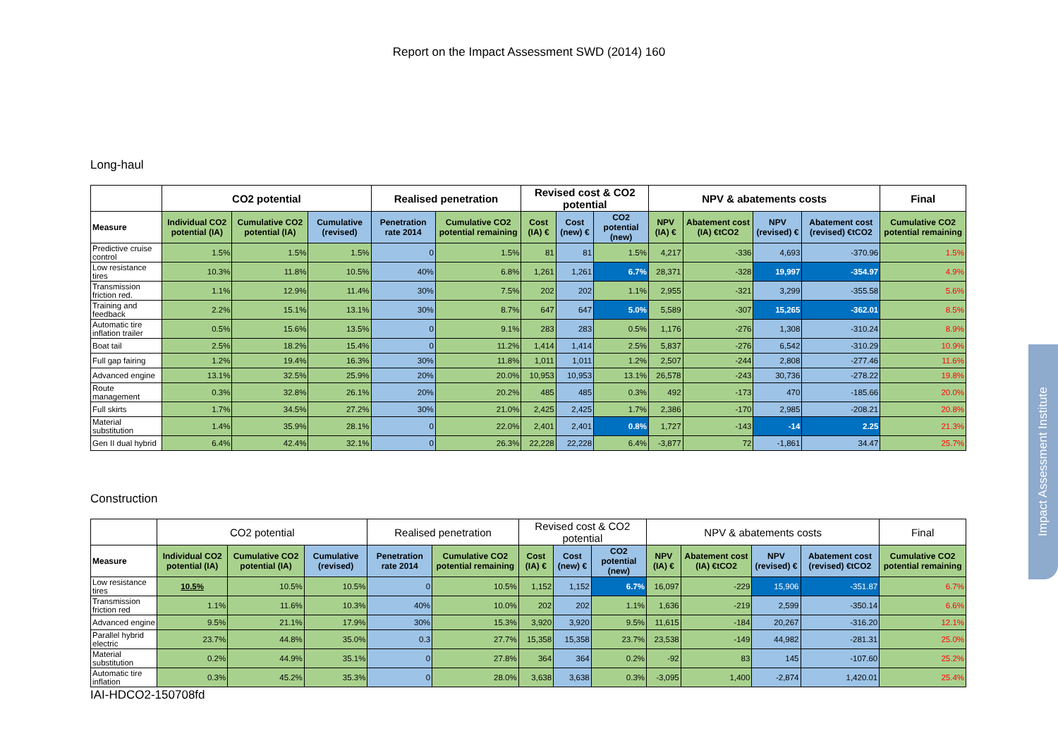Report on the Impact Assessment SWD (2014) 160
Long-haul
| | CO2 potential | | | Realised penetration | | Revised cost & CO2 potential | | | NPV & abatements costs | | | | Final |
| --- | --- | --- | --- | --- | --- | --- | --- | --- | --- | --- | --- | --- | --- |
| Measure | Individual CO2 potential (IA) | Cumulative CO2 potential (IA) | Cumulative (revised) | Penetration rate 2014 | Cumulative CO2 potential remaining | Cost (IA) € | Cost (new) € | CO2 potential (new) | NPV (IA) € | Abatement cost (IA) €tCO2 | NPV (revised) € | Abatement cost (revised) €tCO2 | Cumulative CO2 potential remaining |
| Predictive cruise control | 1.5% | 1.5% | 1.5% | 0 | 1.5% | 81 | 81 | 1.5% | 4,217 | -336 | 4,693 | -370.96 | 1.5% |
| Low resistance tires | 10.3% | 11.8% | 10.5% | 40% | 6.8% | 1,261 | 1,261 | 6.7% | 28,371 | -328 | 19,997 | -354.97 | 4.9% |
| Transmission friction red. | 1.1% | 12.9% | 11.4% | 30% | 7.5% | 202 | 202 | 1.1% | 2,955 | -321 | 3,299 | -355.58 | 5.6% |
| Training and feedback | 2.2% | 15.1% | 13.1% | 30% | 8.7% | 647 | 647 | 5.0% | 5,589 | -307 | 15,265 | -362.01 | 8.5% |
| Automatic tire inflation trailer | 0.5% | 15.6% | 13.5% | 0 | 9.1% | 283 | 283 | 0.5% | 1,176 | -276 | 1,308 | -310.24 | 8.9% |
| Boat tail | 2.5% | 18.2% | 15.4% | 0 | 11.2% | 1,414 | 1,414 | 2.5% | 5,837 | -276 | 6,542 | -310.29 | 10.9% |
| Full gap fairing | 1.2% | 19.4% | 16.3% | 30% | 11.8% | 1,011 | 1,011 | 1.2% | 2,507 | -244 | 2,808 | -277.46 | 11.6% |
| Advanced engine | 13.1% | 32.5% | 25.9% | 20% | 20.0% | 10,953 | 10,953 | 13.1% | 26,578 | -243 | 30,736 | -278.22 | 19.8% |
| Route management | 0.3% | 32.8% | 26.1% | 20% | 20.2% | 485 | 485 | 0.3% | 492 | -173 | 470 | -185.66 | 20.0% |
| Full skirts | 1.7% | 34.5% | 27.2% | 30% | 21.0% | 2,425 | 2,425 | 1.7% | 2,386 | -170 | 2,985 | -208.21 | 20.8% |
| Material substitution | 1.4% | 35.9% | 28.1% | 0 | 22.0% | 2,401 | 2,401 | 0.8% | 1,727 | -143 | -14 | 2.25 | 21.3% |
| Gen II dual hybrid | 6.4% | 42.4% | 32.1% | 0 | 26.3% | 22,228 | 22,228 | 6.4% | -3,877 | 72 | -1,861 | 34.47 | 25.7% |
Construction
| | CO2 potential | | | Realised penetration | | Revised cost & CO2 potential | | | NPV & abatements costs | | | | Final |
| --- | --- | --- | --- | --- | --- | --- | --- | --- | --- | --- | --- | --- | --- |
| Measure | Individual CO2 potential (IA) | Cumulative CO2 potential (IA) | Cumulative (revised) | Penetration rate 2014 | Cumulative CO2 potential remaining | Cost (IA) € | Cost (new) € | CO2 potential (new) | NPV (IA) € | Abatement cost (IA) €tCO2 | NPV (revised) € | Abatement cost (revised) €tCO2 | Cumulative CO2 potential remaining |
| Low resistance tires | 10.5% | 10.5% | 10.5% | 0 | 10.5% | 1,152 | 1,152 | 6.7% | 16,097 | -229 | 15,906 | -351.87 | 6.7% |
| Transmission friction red | 1.1% | 11.6% | 10.3% | 40% | 10.0% | 202 | 202 | 1.1% | 1,636 | -219 | 2,599 | -350.14 | 6.6% |
| Advanced engine | 9.5% | 21.1% | 17.9% | 30% | 15.3% | 3,920 | 3,920 | 9.5% | 11,615 | -184 | 20,267 | -316.20 | 12.1% |
| Parallel hybrid electric | 23.7% | 44.8% | 35.0% | 0.3 | 27.7% | 15,358 | 15,358 | 23.7% | 23,538 | -149 | 44,982 | -281.31 | 25.0% |
| Material substitution | 0.2% | 44.9% | 35.1% | 0 | 27.8% | 364 | 364 | 0.2% | -92 | 83 | 145 | -107.60 | 25.2% |
| Automatic tire inflation | 0.3% | 45.2% | 35.3% | 0 | 28.0% | 3,638 | 3,638 | 0.3% | -3,095 | 1,400 | -2,874 | 1,420.01 | 25.4% |
IAI-HDCO2-150708fd
Impact Assessment Institute